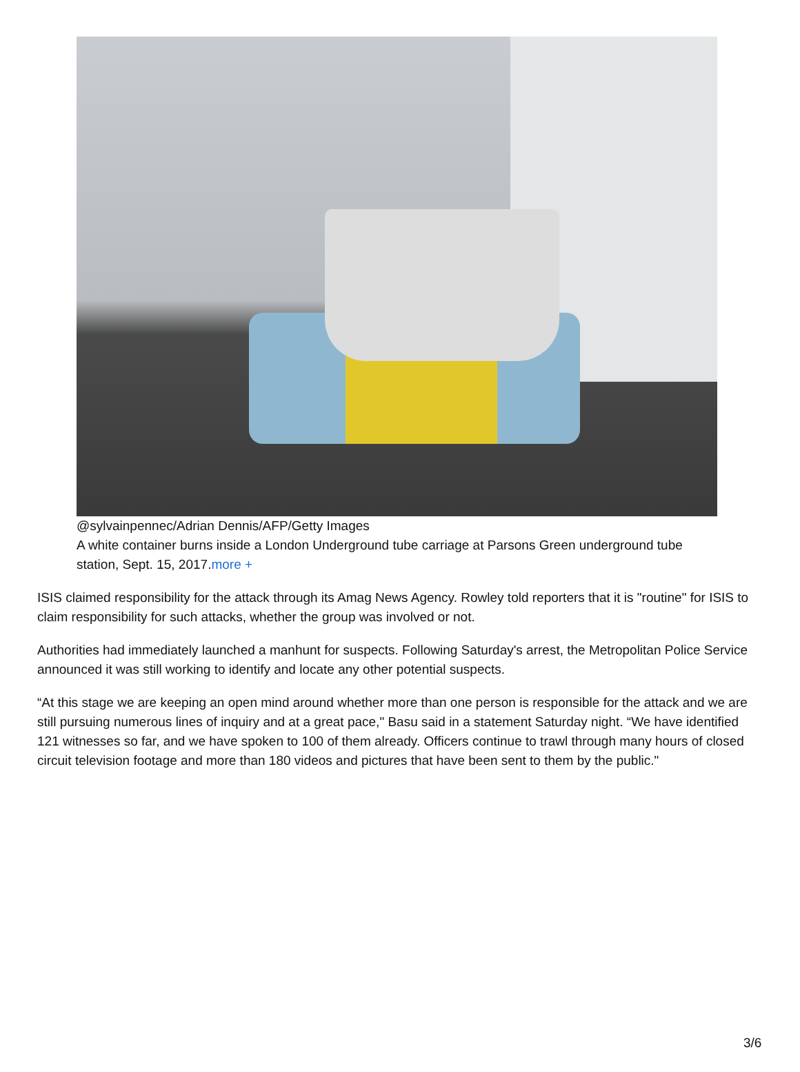@sylvainpennec/Adrian Dennis/AFP/Getty Images
A white container burns inside a London Underground tube carriage at Parsons Green underground tube station, Sept. 15, 2017.more +
ISIS claimed responsibility for the attack through its Amag News Agency. Rowley told reporters that it is "routine" for ISIS to claim responsibility for such attacks, whether the group was involved or not.
Authorities had immediately launched a manhunt for suspects. Following Saturday's arrest, the Metropolitan Police Service announced it was still working to identify and locate any other potential suspects.
“At this stage we are keeping an open mind around whether more than one person is responsible for the attack and we are still pursuing numerous lines of inquiry and at a great pace," Basu said in a statement Saturday night. “We have identified 121 witnesses so far, and we have spoken to 100 of them already. Officers continue to trawl through many hours of closed circuit television footage and more than 180 videos and pictures that have been sent to them by the public."
3/6